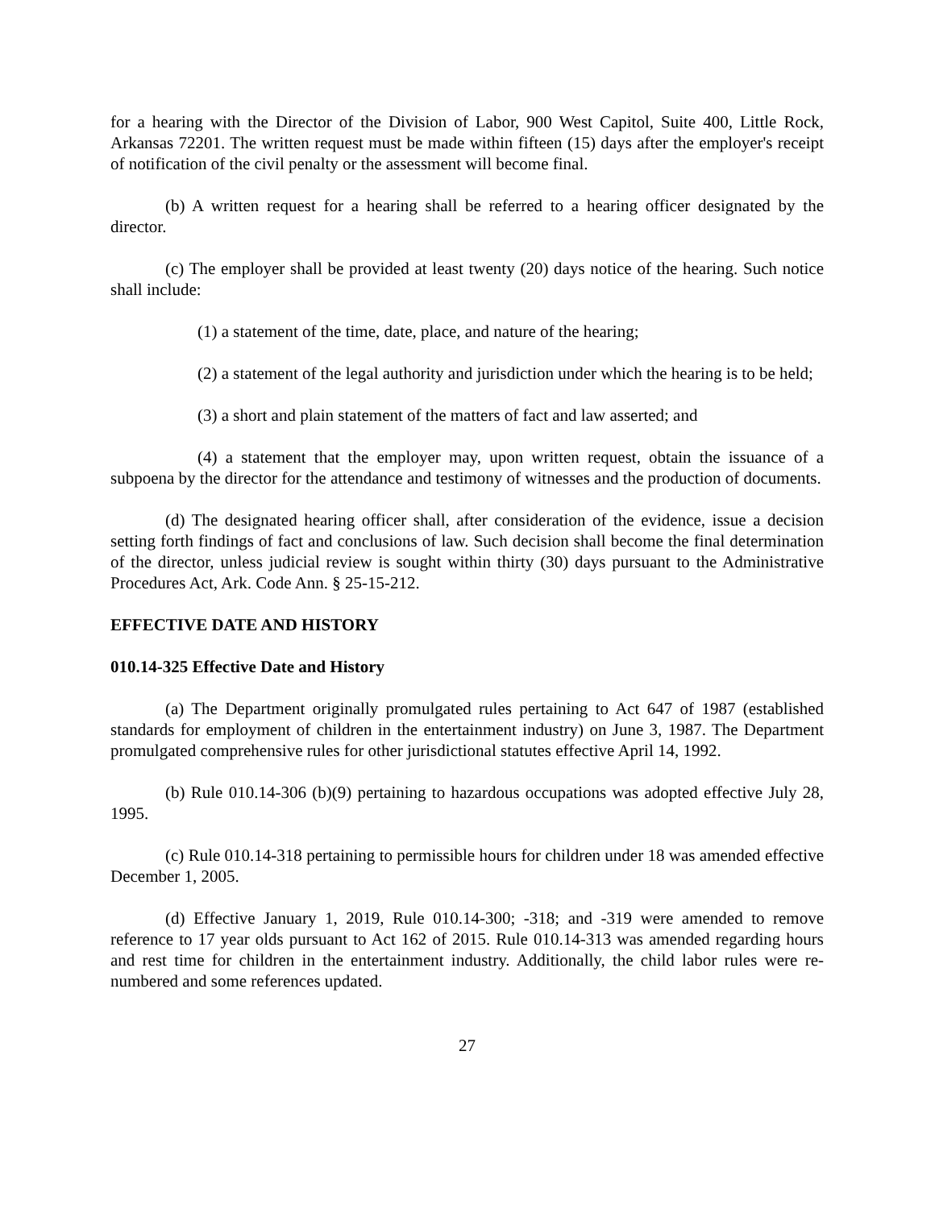for a hearing with the Director of the Division of Labor, 900 West Capitol, Suite 400, Little Rock, Arkansas 72201. The written request must be made within fifteen (15) days after the employer's receipt of notification of the civil penalty or the assessment will become final.
(b) A written request for a hearing shall be referred to a hearing officer designated by the director.
(c) The employer shall be provided at least twenty (20) days notice of the hearing. Such notice shall include:
(1) a statement of the time, date, place, and nature of the hearing;
(2) a statement of the legal authority and jurisdiction under which the hearing is to be held;
(3) a short and plain statement of the matters of fact and law asserted; and
(4) a statement that the employer may, upon written request, obtain the issuance of a subpoena by the director for the attendance and testimony of witnesses and the production of documents.
(d) The designated hearing officer shall, after consideration of the evidence, issue a decision setting forth findings of fact and conclusions of law. Such decision shall become the final determination of the director, unless judicial review is sought within thirty (30) days pursuant to the Administrative Procedures Act, Ark. Code Ann. § 25-15-212.
EFFECTIVE DATE AND HISTORY
010.14-325 Effective Date and History
(a) The Department originally promulgated rules pertaining to Act 647 of 1987 (established standards for employment of children in the entertainment industry) on June 3, 1987. The Department promulgated comprehensive rules for other jurisdictional statutes effective April 14, 1992.
(b) Rule 010.14-306 (b)(9) pertaining to hazardous occupations was adopted effective July 28, 1995.
(c) Rule 010.14-318 pertaining to permissible hours for children under 18 was amended effective December 1, 2005.
(d) Effective January 1, 2019, Rule 010.14-300; -318; and -319 were amended to remove reference to 17 year olds pursuant to Act 162 of 2015. Rule 010.14-313 was amended regarding hours and rest time for children in the entertainment industry. Additionally, the child labor rules were re-numbered and some references updated.
27